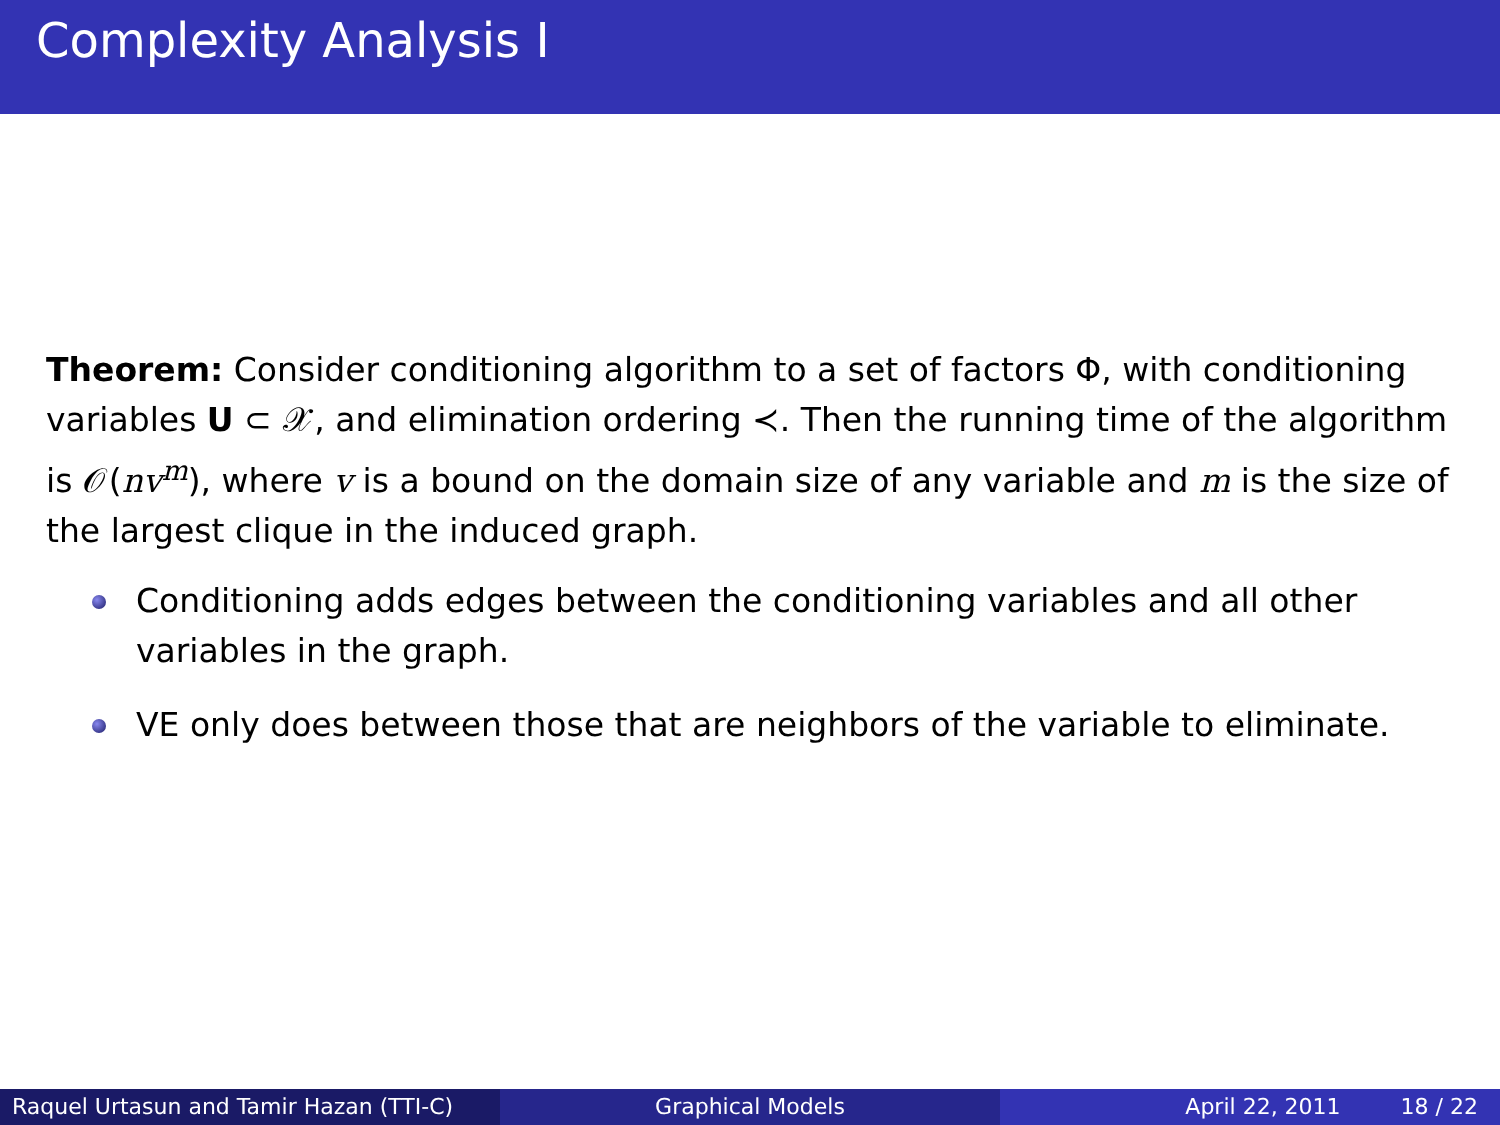Complexity Analysis I
Theorem: Consider conditioning algorithm to a set of factors Φ, with conditioning variables U ⊂ 𝒳, and elimination ordering ≺. Then the running time of the algorithm is 𝒪(nv<sup>m</sup>), where v is a bound on the domain size of any variable and m is the size of the largest clique in the induced graph.
Conditioning adds edges between the conditioning variables and all other variables in the graph.
VE only does between those that are neighbors of the variable to eliminate.
Raquel Urtasun and Tamir Hazan (TTI-C)
Graphical Models April 22, 2011 18 / 22